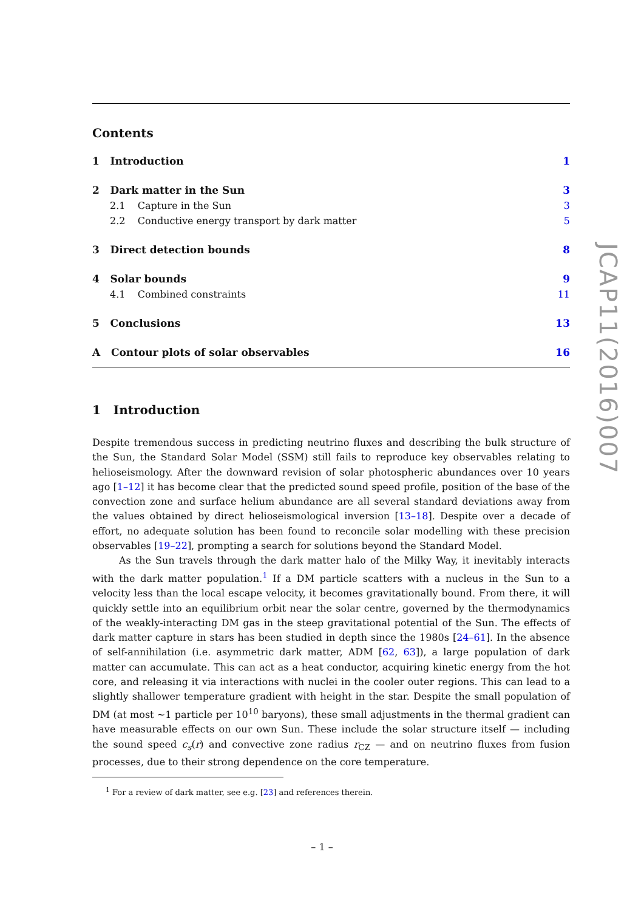Contents
1 Introduction 1
2 Dark matter in the Sun 3
2.1 Capture in the Sun 3
2.2 Conductive energy transport by dark matter 5
3 Direct detection bounds 8
4 Solar bounds 9
4.1 Combined constraints 11
5 Conclusions 13
A Contour plots of solar observables 16
1 Introduction
Despite tremendous success in predicting neutrino fluxes and describing the bulk structure of the Sun, the Standard Solar Model (SSM) still fails to reproduce key observables relating to helioseismology. After the downward revision of solar photospheric abundances over 10 years ago [1–12] it has become clear that the predicted sound speed profile, position of the base of the convection zone and surface helium abundance are all several standard deviations away from the values obtained by direct helioseismological inversion [13–18]. Despite over a decade of effort, no adequate solution has been found to reconcile solar modelling with these precision observables [19–22], prompting a search for solutions beyond the Standard Model.
As the Sun travels through the dark matter halo of the Milky Way, it inevitably interacts with the dark matter population.<sup>1</sup> If a DM particle scatters with a nucleus in the Sun to a velocity less than the local escape velocity, it becomes gravitationally bound. From there, it will quickly settle into an equilibrium orbit near the solar centre, governed by the thermodynamics of the weakly-interacting DM gas in the steep gravitational potential of the Sun. The effects of dark matter capture in stars has been studied in depth since the 1980s [24–61]. In the absence of self-annihilation (i.e. asymmetric dark matter, ADM [62, 63]), a large population of dark matter can accumulate. This can act as a heat conductor, acquiring kinetic energy from the hot core, and releasing it via interactions with nuclei in the cooler outer regions. This can lead to a slightly shallower temperature gradient with height in the star. Despite the small population of DM (at most ∼1 particle per 10<sup>10</sup> baryons), these small adjustments in the thermal gradient can have measurable effects on our own Sun. These include the solar structure itself — including the sound speed c<sub>s</sub>(r) and convective zone radius r<sub>CZ</sub> — and on neutrino fluxes from fusion processes, due to their strong dependence on the core temperature.
<sup>1</sup> For a review of dark matter, see e.g. [23] and references therein.
– 1 –
JCAP11(2016)007